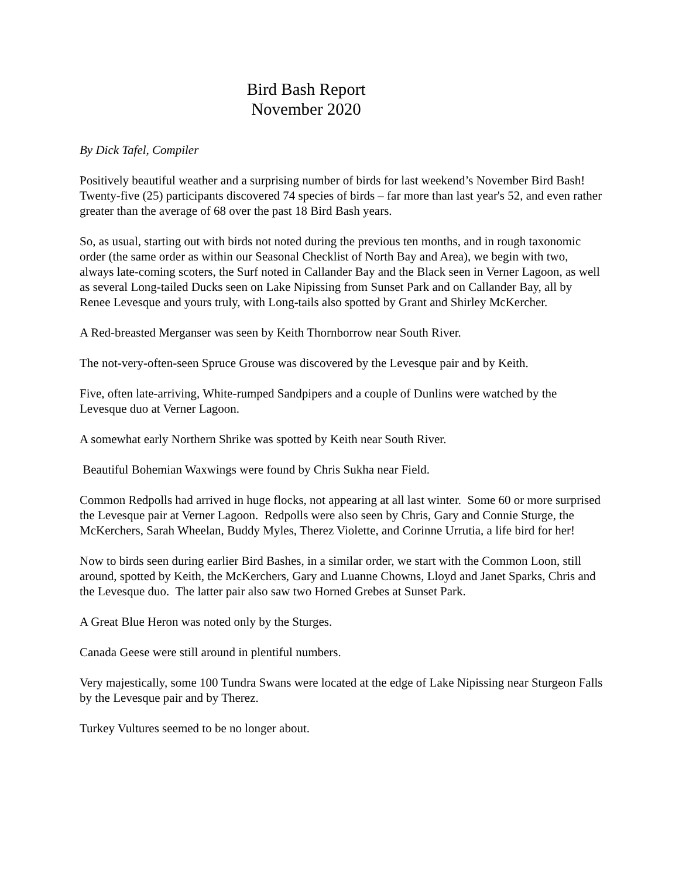Bird Bash Report
November 2020
By Dick Tafel, Compiler
Positively beautiful weather and a surprising number of birds for last weekend’s November Bird Bash! Twenty-five (25) participants discovered 74 species of birds – far more than last year's 52, and even rather greater than the average of 68 over the past 18 Bird Bash years.
So, as usual, starting out with birds not noted during the previous ten months, and in rough taxonomic order (the same order as within our Seasonal Checklist of North Bay and Area), we begin with two, always late-coming scoters, the Surf noted in Callander Bay and the Black seen in Verner Lagoon, as well as several Long-tailed Ducks seen on Lake Nipissing from Sunset Park and on Callander Bay, all by Renee Levesque and yours truly, with Long-tails also spotted by Grant and Shirley McKercher.
A Red-breasted Merganser was seen by Keith Thornborrow near South River.
The not-very-often-seen Spruce Grouse was discovered by the Levesque pair and by Keith.
Five, often late-arriving, White-rumped Sandpipers and a couple of Dunlins were watched by the Levesque duo at Verner Lagoon.
A somewhat early Northern Shrike was spotted by Keith near South River.
Beautiful Bohemian Waxwings were found by Chris Sukha near Field.
Common Redpolls had arrived in huge flocks, not appearing at all last winter. Some 60 or more surprised the Levesque pair at Verner Lagoon. Redpolls were also seen by Chris, Gary and Connie Sturge, the McKerchers, Sarah Wheelan, Buddy Myles, Therez Violette, and Corinne Urrutia, a life bird for her!
Now to birds seen during earlier Bird Bashes, in a similar order, we start with the Common Loon, still around, spotted by Keith, the McKerchers, Gary and Luanne Chowns, Lloyd and Janet Sparks, Chris and the Levesque duo. The latter pair also saw two Horned Grebes at Sunset Park.
A Great Blue Heron was noted only by the Sturges.
Canada Geese were still around in plentiful numbers.
Very majestically, some 100 Tundra Swans were located at the edge of Lake Nipissing near Sturgeon Falls by the Levesque pair and by Therez.
Turkey Vultures seemed to be no longer about.